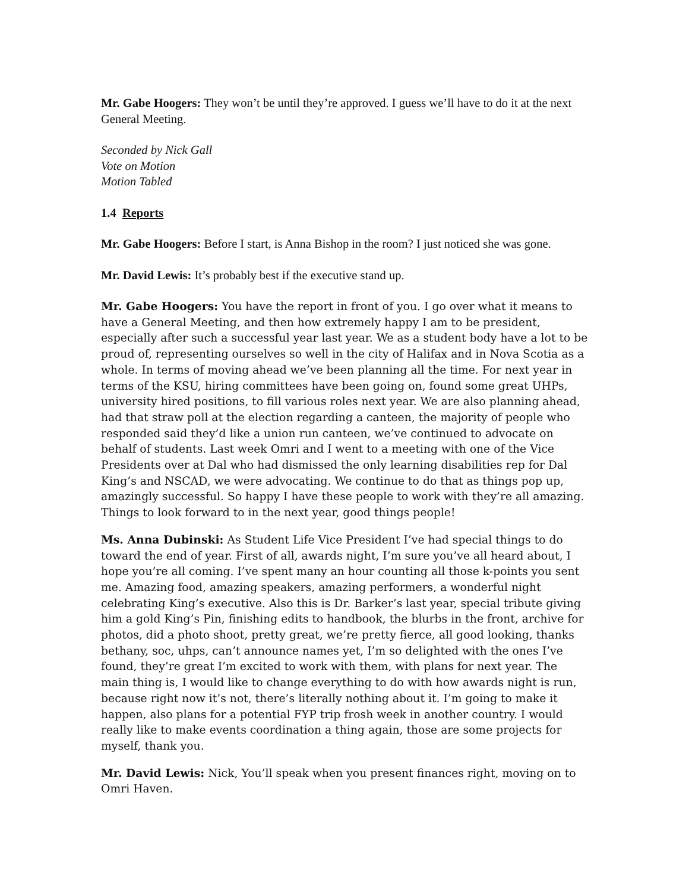Mr. Gabe Hoogers: They won’t be until they’re approved. I guess we’ll have to do it at the next General Meeting.
Seconded by Nick Gall
Vote on Motion
Motion Tabled
1.4 Reports
Mr. Gabe Hoogers: Before I start, is Anna Bishop in the room? I just noticed she was gone.
Mr. David Lewis: It’s probably best if the executive stand up.
Mr. Gabe Hoogers: You have the report in front of you. I go over what it means to have a General Meeting, and then how extremely happy I am to be president, especially after such a successful year last year. We as a student body have a lot to be proud of, representing ourselves so well in the city of Halifax and in Nova Scotia as a whole. In terms of moving ahead we’ve been planning all the time. For next year in terms of the KSU, hiring committees have been going on, found some great UHPs, university hired positions, to fill various roles next year. We are also planning ahead, had that straw poll at the election regarding a canteen, the majority of people who responded said they’d like a union run canteen, we’ve continued to advocate on behalf of students. Last week Omri and I went to a meeting with one of the Vice Presidents over at Dal who had dismissed the only learning disabilities rep for Dal King’s and NSCAD, we were advocating. We continue to do that as things pop up, amazingly successful. So happy I have these people to work with they’re all amazing. Things to look forward to in the next year, good things people!
Ms. Anna Dubinski: As Student Life Vice President I’ve had special things to do toward the end of year. First of all, awards night, I’m sure you’ve all heard about, I hope you’re all coming. I’ve spent many an hour counting all those k-points you sent me. Amazing food, amazing speakers, amazing performers, a wonderful night celebrating King’s executive. Also this is Dr. Barker’s last year, special tribute giving him a gold King’s Pin, finishing edits to handbook, the blurbs in the front, archive for photos, did a photo shoot, pretty great, we’re pretty fierce, all good looking, thanks bethany, soc, uhps, can’t announce names yet, I’m so delighted with the ones I’ve found, they’re great I’m excited to work with them, with plans for next year. The main thing is, I would like to change everything to do with how awards night is run, because right now it’s not, there’s literally nothing about it. I’m going to make it happen, also plans for a potential FYP trip frosh week in another country. I would really like to make events coordination a thing again, those are some projects for myself, thank you.
Mr. David Lewis: Nick, You’ll speak when you present finances right, moving on to Omri Haven.